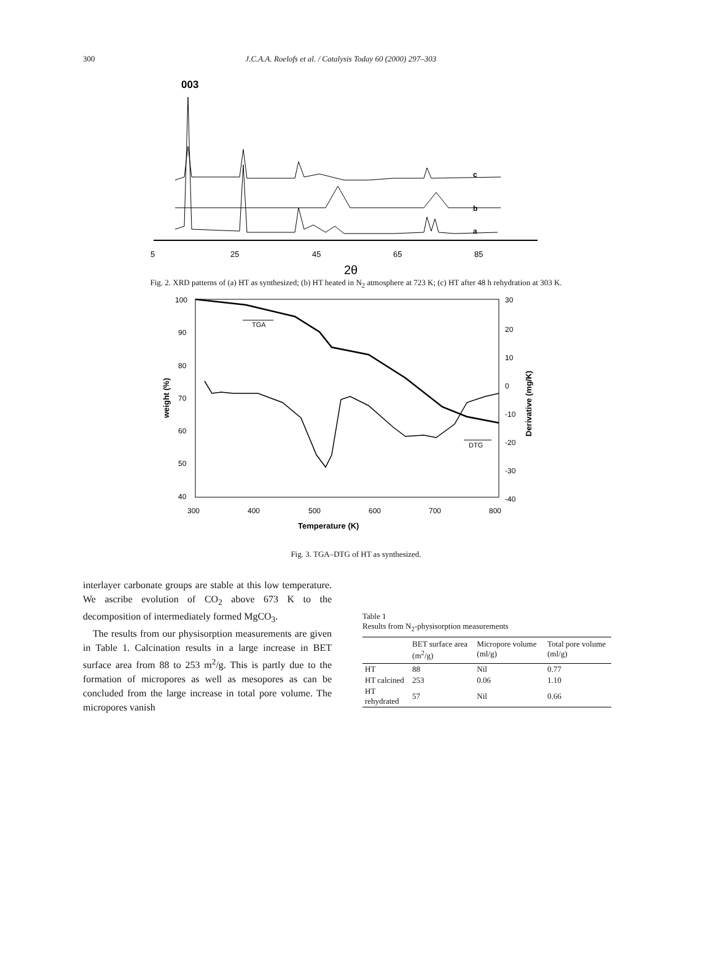300
J.C.A.A. Roelofs et al. / Catalysis Today 60 (2000) 297–303
003
c
b
a
5
25
45
65
85
2θ
Fig. 2. XRD patterns of (a) HT as synthesized; (b) HT heated in N<sub>2</sub> atmosphere at 723 K; (c) HT after 48 h rehydration at 303 K.
100
90
80
70
60
50
40
30
20
10
0
-10
-20
-30
-40
300
400
500
600
700
800
Temperature (K)
weight (%)
Derivative (mg/K)
TGA
DTG
Fig. 3. TGA–DTG of HT as synthesized.
interlayer carbonate groups are stable at this low temperature. We ascribe evolution of CO<sub>2</sub> above 673 K to the decomposition of intermediately formed MgCO<sub>3</sub>.
The results from our physisorption measurements are given in Table 1. Calcination results in a large increase in BET surface area from 88 to 253 m<sup>2</sup>/g. This is partly due to the formation of micropores as well as mesopores as can be concluded from the large increase in total pore volume. The micropores vanish
Table 1
Results from N<sub>2</sub>-physisorption measurements
| | BET surface area (m<sup>2</sup>/g) | Micropore volume (ml/g) | Total pore volume (ml/g) |
| --- | --- | --- | --- |
| HT | 88 | Nil | 0.77 |
| HT calcined | 253 | 0.06 | 1.10 |
| HT rehydrated | 57 | Nil | 0.66 |